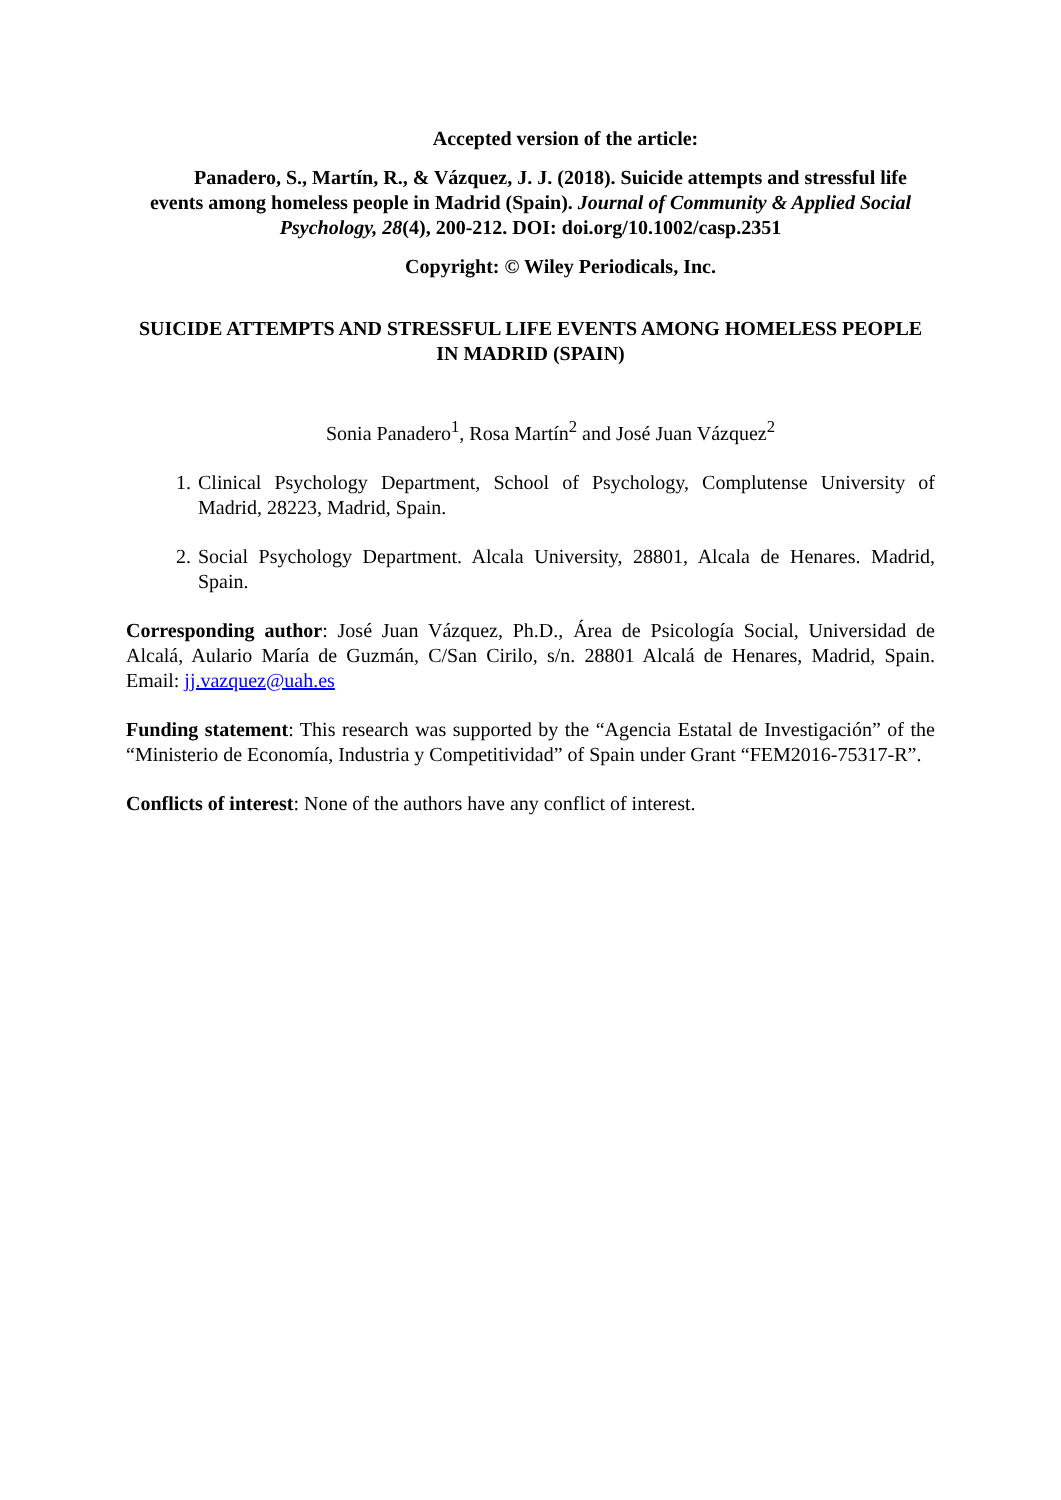Accepted version of the article:
Panadero, S., Martín, R., & Vázquez, J. J. (2018). Suicide attempts and stressful life events among homeless people in Madrid (Spain). Journal of Community & Applied Social Psychology, 28(4), 200-212. DOI: doi.org/10.1002/casp.2351
Copyright: © Wiley Periodicals, Inc.
SUICIDE ATTEMPTS AND STRESSFUL LIFE EVENTS AMONG HOMELESS PEOPLE IN MADRID (SPAIN)
Sonia Panadero<sup>1</sup>, Rosa Martín<sup>2</sup> and José Juan Vázquez<sup>2</sup>
1. Clinical Psychology Department, School of Psychology, Complutense University of Madrid, 28223, Madrid, Spain.
2. Social Psychology Department. Alcala University, 28801, Alcala de Henares. Madrid, Spain.
Corresponding author: José Juan Vázquez, Ph.D., Área de Psicología Social, Universidad de Alcalá, Aulario María de Guzmán, C/San Cirilo, s/n. 28801 Alcalá de Henares, Madrid, Spain. Email: jj.vazquez@uah.es
Funding statement: This research was supported by the “Agencia Estatal de Investigación” of the “Ministerio de Economía, Industria y Competitividad” of Spain under Grant “FEM2016-75317-R”.
Conflicts of interest: None of the authors have any conflict of interest.